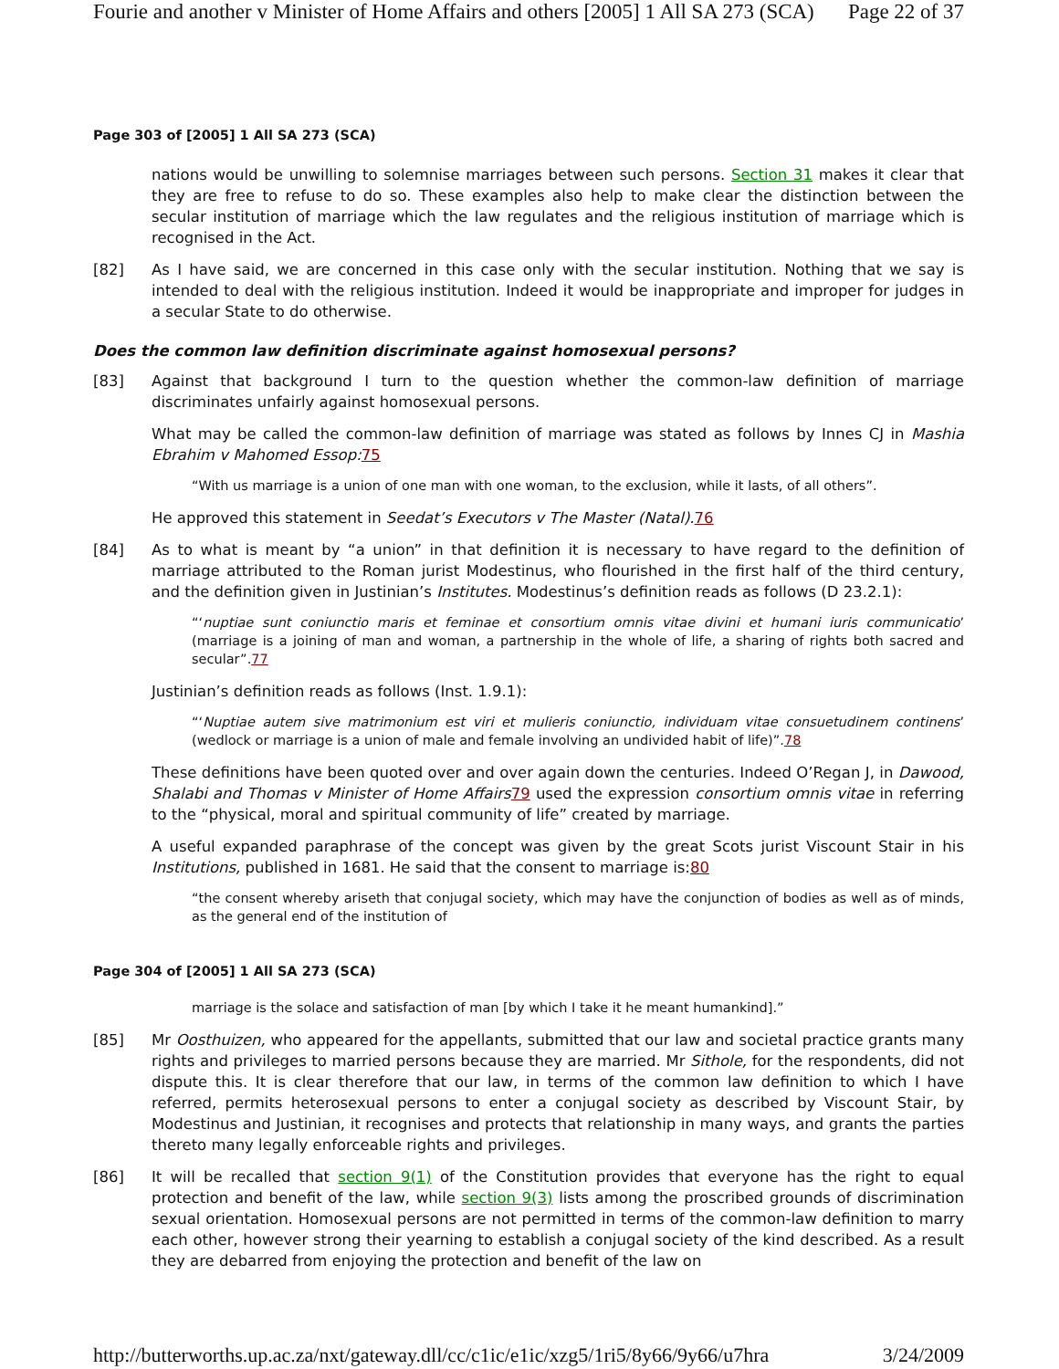Fourie and another v Minister of Home Affairs and others [2005] 1 All SA 273 (SCA) Page 22 of 37
Page 303 of [2005] 1 All SA 273 (SCA)
nations would be unwilling to solemnise marriages between such persons. Section 31 makes it clear that they are free to refuse to do so. These examples also help to make clear the distinction between the secular institution of marriage which the law regulates and the religious institution of marriage which is recognised in the Act.
[82] As I have said, we are concerned in this case only with the secular institution. Nothing that we say is intended to deal with the religious institution. Indeed it would be inappropriate and improper for judges in a secular State to do otherwise.
Does the common law definition discriminate against homosexual persons?
[83] Against that background I turn to the question whether the common-law definition of marriage discriminates unfairly against homosexual persons.
What may be called the common-law definition of marriage was stated as follows by Innes CJ in Mashia Ebrahim v Mahomed Essop: 75
“With us marriage is a union of one man with one woman, to the exclusion, while it lasts, of all others”.
He approved this statement in Seedat’s Executors v The Master (Natal). 76
[84] As to what is meant by “a union” in that definition it is necessary to have regard to the definition of marriage attributed to the Roman jurist Modestinus, who flourished in the first half of the third century, and the definition given in Justinian’s Institutes. Modestinus’s definition reads as follows (D 23.2.1):
“‘nuptiae sunt coniunctio maris et feminae et consortium omnis vitae divini et humani iuris communicatio’ (marriage is a joining of man and woman, a partnership in the whole of life, a sharing of rights both sacred and secular”.77
Justinian’s definition reads as follows (Inst. 1.9.1):
“‘Nuptiae autem sive matrimonium est viri et mulieris coniunctio, individuam vitae consuetudinem continens’ (wedlock or marriage is a union of male and female involving an undivided habit of life)”.78
These definitions have been quoted over and over again down the centuries. Indeed O’Regan J, in Dawood, Shalabi and Thomas v Minister of Home Affairs 79 used the expression consortium omnis vitae in referring to the “physical, moral and spiritual community of life” created by marriage.
A useful expanded paraphrase of the concept was given by the great Scots jurist Viscount Stair in his Institutions, published in 1681. He said that the consent to marriage is:80
“the consent whereby ariseth that conjugal society, which may have the conjunction of bodies as well as of minds, as the general end of the institution of
Page 304 of [2005] 1 All SA 273 (SCA)
marriage is the solace and satisfaction of man [by which I take it he meant humankind].”
[85] Mr Oosthuizen, who appeared for the appellants, submitted that our law and societal practice grants many rights and privileges to married persons because they are married. Mr Sithole, for the respondents, did not dispute this. It is clear therefore that our law, in terms of the common law definition to which I have referred, permits heterosexual persons to enter a conjugal society as described by Viscount Stair, by Modestinus and Justinian, it recognises and protects that relationship in many ways, and grants the parties thereto many legally enforceable rights and privileges.
[86] It will be recalled that section 9(1) of the Constitution provides that everyone has the right to equal protection and benefit of the law, while section 9(3) lists among the proscribed grounds of discrimination sexual orientation. Homosexual persons are not permitted in terms of the common-law definition to marry each other, however strong their yearning to establish a conjugal society of the kind described. As a result they are debarred from enjoying the protection and benefit of the law on
http://butterworths.up.ac.za/nxt/gateway.dll/cc/c1ic/e1ic/xzg5/1ri5/8y66/9y66/u7hra 3/24/2009